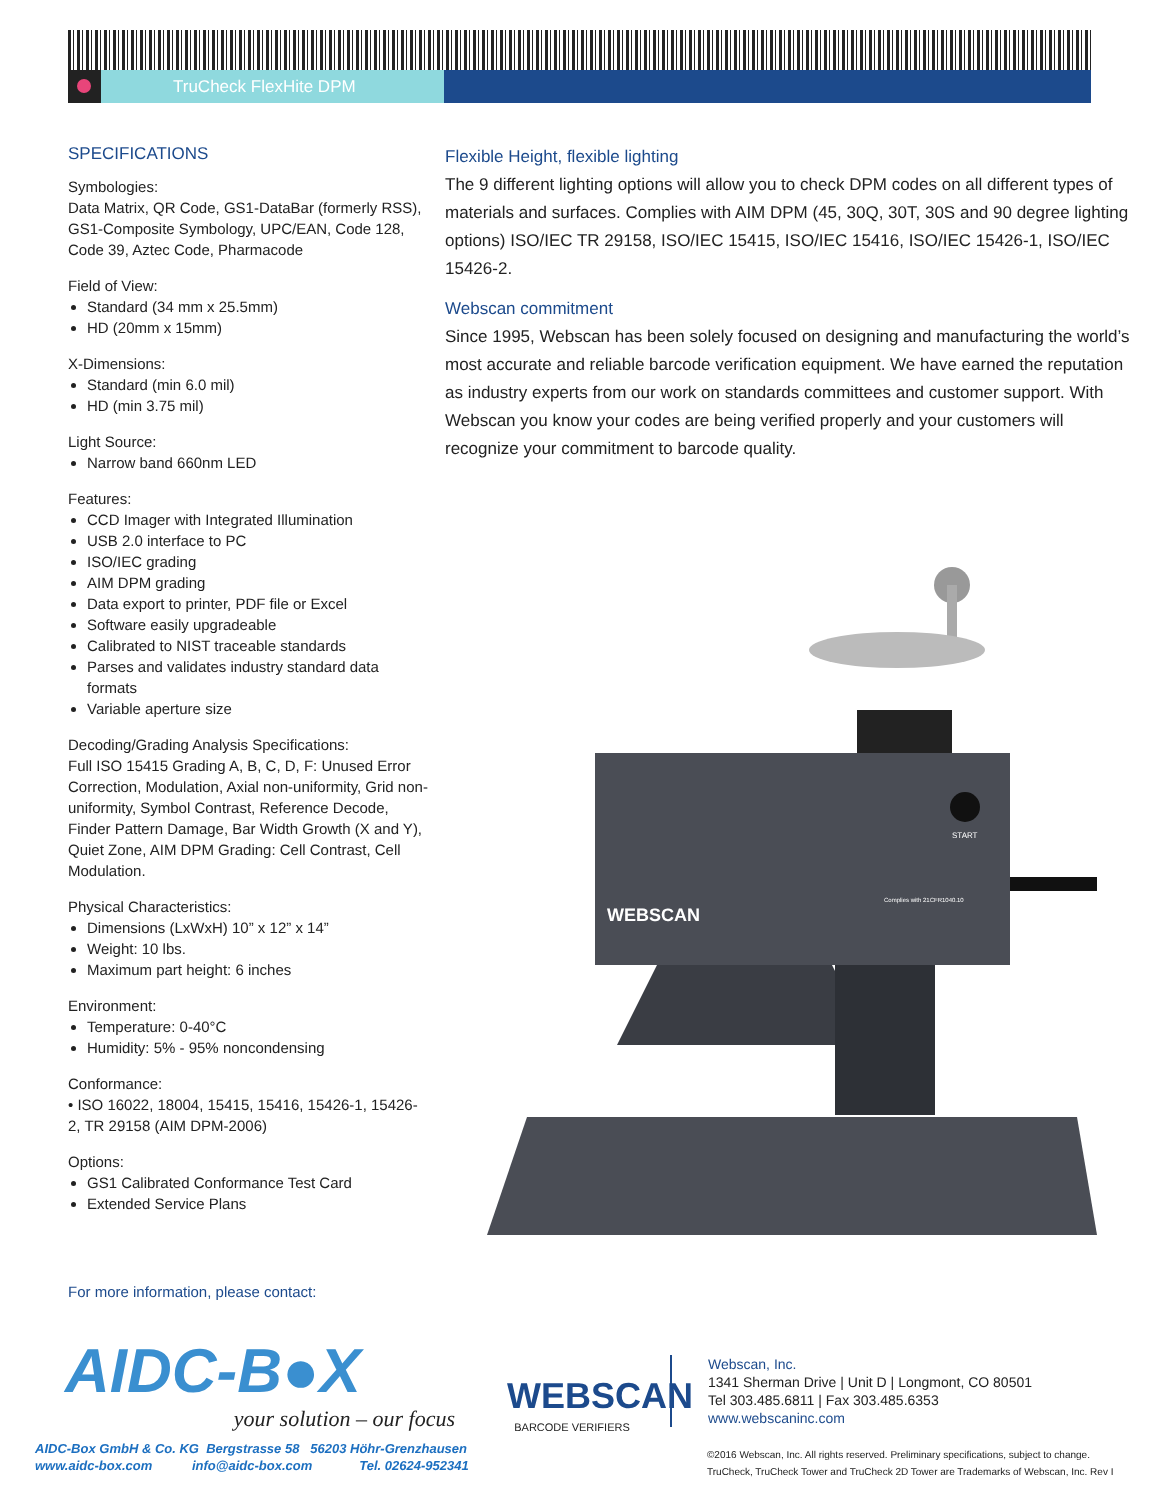TruCheck FlexHite DPM
SPECIFICATIONS
Symbologies:
Data Matrix, QR Code, GS1-DataBar (formerly RSS), GS1-Composite Symbology, UPC/EAN, Code 128, Code 39, Aztec Code, Pharmacode
Field of View:
Standard (34 mm x 25.5mm)
HD (20mm x 15mm)
X-Dimensions:
Standard (min 6.0 mil)
HD (min 3.75 mil)
Light Source:
Narrow band 660nm LED
Features:
CCD Imager with Integrated Illumination
USB 2.0 interface to PC
ISO/IEC grading
AIM DPM grading
Data export to printer, PDF file or Excel
Software easily upgradeable
Calibrated to NIST traceable standards
Parses and validates industry standard data formats
Variable aperture size
Decoding/Grading Analysis Specifications:
Full ISO 15415 Grading A, B, C, D, F: Unused Error Correction, Modulation, Axial non-uniformity, Grid non-uniformity, Symbol Contrast, Reference Decode, Finder Pattern Damage, Bar Width Growth (X and Y), Quiet Zone, AIM DPM Grading: Cell Contrast, Cell Modulation.
Physical Characteristics:
Dimensions (LxWxH) 10” x 12” x 14”
Weight: 10 lbs.
Maximum part height: 6 inches
Environment:
Temperature: 0-40°C
Humidity: 5% - 95% noncondensing
Conformance:
• ISO 16022, 18004, 15415, 15416, 15426-1, 15426-2, TR 29158 (AIM DPM-2006)
Options:
GS1 Calibrated Conformance Test Card
Extended Service Plans
Flexible Height, flexible lighting
The 9 different lighting options will allow you to check DPM codes on all different types of materials and surfaces. Complies with AIM DPM (45, 30Q, 30T, 30S and 90 degree lighting options) ISO/IEC TR 29158, ISO/IEC 15415, ISO/IEC 15416, ISO/IEC 15426-1, ISO/IEC 15426-2.
Webscan commitment
Since 1995, Webscan has been solely focused on designing and manufacturing the world’s most accurate and reliable barcode verification equipment. We have earned the reputation as industry experts from our work on standards committees and customer support. With Webscan you know your codes are being verified properly and your customers will recognize your commitment to barcode quality.
START
WEBSCAN
Complies with 21CFR1040.10
For more information, please contact:
AIDC-B●X
your solution – our focus
AIDC-Box GmbH & Co. KG Bergstrasse 58 56203 Höhr-Grenzhausen
www.aidc-box.com info@aidc-box.com Tel. 02624-952341
WEBSCAN
BARCODE VERIFIERS
Webscan, Inc.
1341 Sherman Drive | Unit D | Longmont, CO 80501
Tel 303.485.6811 | Fax 303.485.6353
www.webscaninc.com
©2016 Webscan, Inc. All rights reserved. Preliminary specifications, subject to change.
TruCheck, TruCheck Tower and TruCheck 2D Tower are Trademarks of Webscan, Inc. Rev I